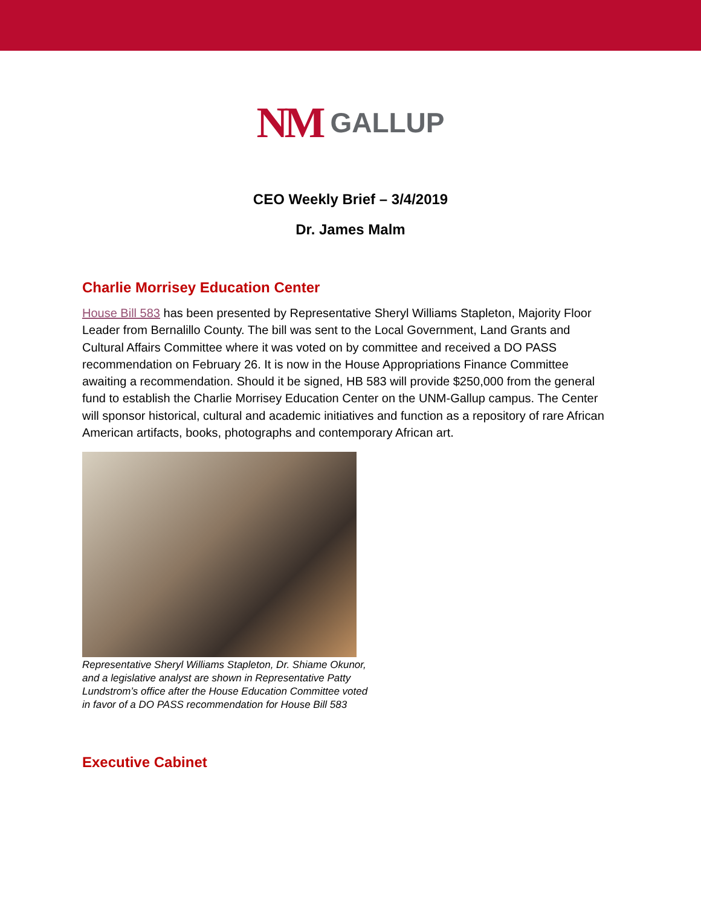NM GALLUP
CEO Weekly Brief – 3/4/2019
Dr. James Malm
Charlie Morrisey Education Center
House Bill 583 has been presented by Representative Sheryl Williams Stapleton, Majority Floor Leader from Bernalillo County. The bill was sent to the Local Government, Land Grants and Cultural Affairs Committee where it was voted on by committee and received a DO PASS recommendation on February 26. It is now in the House Appropriations Finance Committee awaiting a recommendation. Should it be signed, HB 583 will provide $250,000 from the general fund to establish the Charlie Morrisey Education Center on the UNM-Gallup campus. The Center will sponsor historical, cultural and academic initiatives and function as a repository of rare African American artifacts, books, photographs and contemporary African art.
Representative Sheryl Williams Stapleton, Dr. Shiame Okunor, and a legislative analyst are shown in Representative Patty Lundstrom’s office after the House Education Committee voted in favor of a DO PASS recommendation for House Bill 583
Executive Cabinet